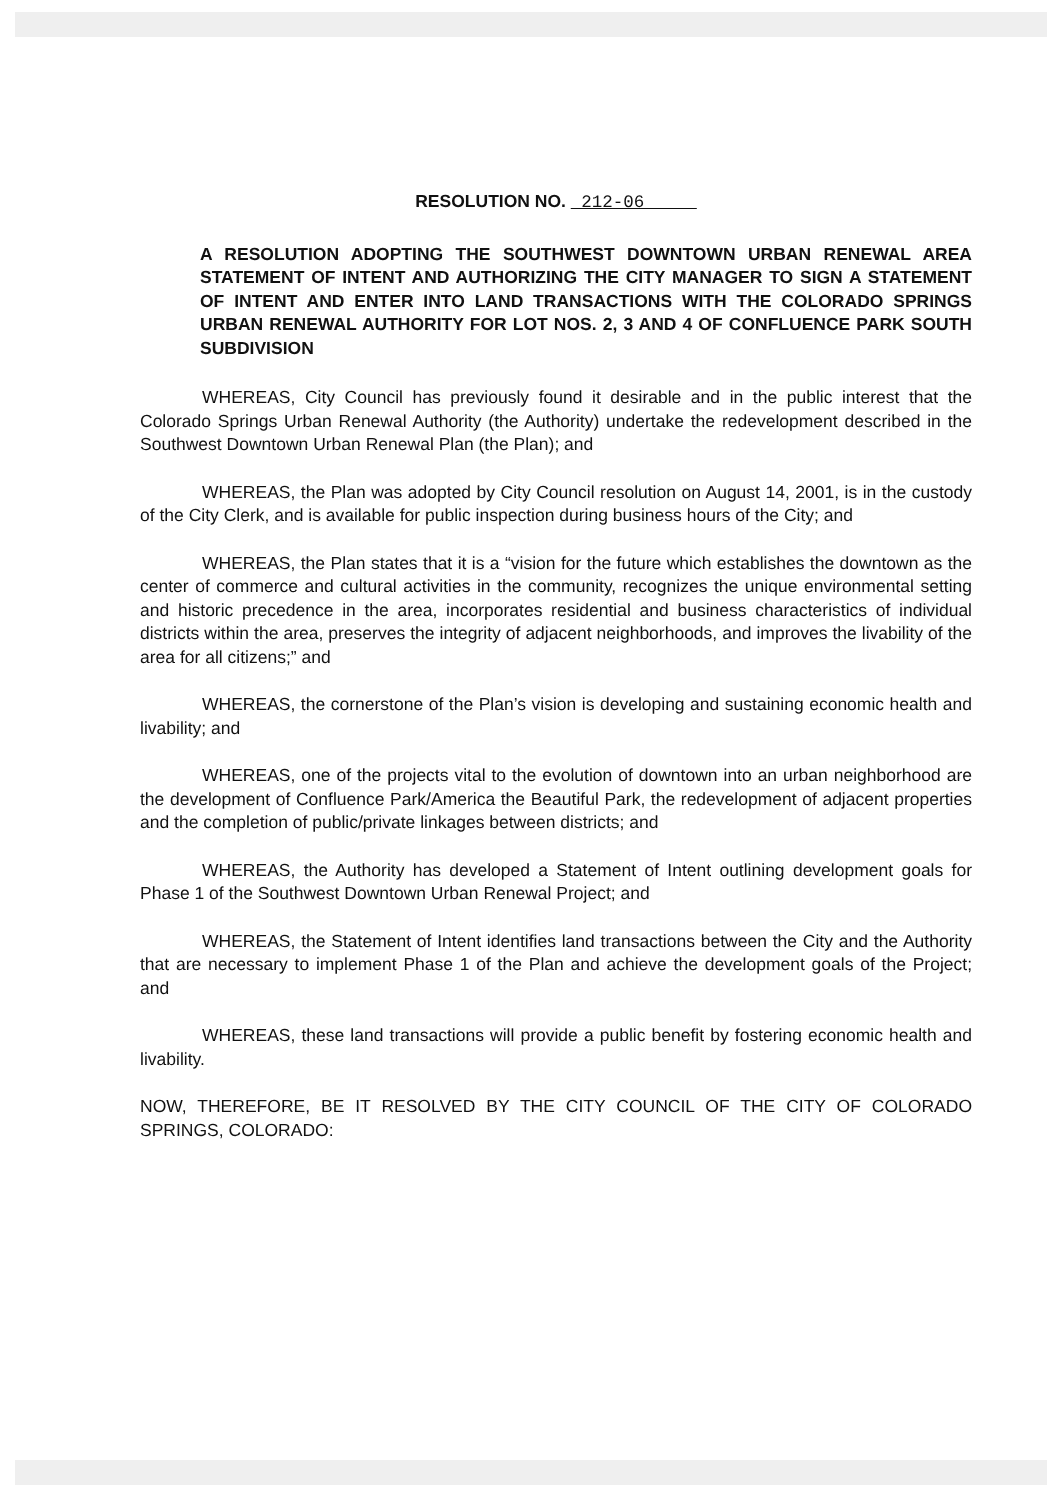RESOLUTION NO. 212-06
A RESOLUTION ADOPTING THE SOUTHWEST DOWNTOWN URBAN RENEWAL AREA STATEMENT OF INTENT AND AUTHORIZING THE CITY MANAGER TO SIGN A STATEMENT OF INTENT AND ENTER INTO LAND TRANSACTIONS WITH THE COLORADO SPRINGS URBAN RENEWAL AUTHORITY FOR LOT NOS. 2, 3 AND 4 OF CONFLUENCE PARK SOUTH SUBDIVISION
WHEREAS, City Council has previously found it desirable and in the public interest that the Colorado Springs Urban Renewal Authority (the Authority) undertake the redevelopment described in the Southwest Downtown Urban Renewal Plan (the Plan); and
WHEREAS, the Plan was adopted by City Council resolution on August 14, 2001, is in the custody of the City Clerk, and is available for public inspection during business hours of the City; and
WHEREAS, the Plan states that it is a “vision for the future which establishes the downtown as the center of commerce and cultural activities in the community, recognizes the unique environmental setting and historic precedence in the area, incorporates residential and business characteristics of individual districts within the area, preserves the integrity of adjacent neighborhoods, and improves the livability of the area for all citizens;” and
WHEREAS, the cornerstone of the Plan’s vision is developing and sustaining economic health and livability; and
WHEREAS, one of the projects vital to the evolution of downtown into an urban neighborhood are the development of Confluence Park/America the Beautiful Park, the redevelopment of adjacent properties and the completion of public/private linkages between districts; and
WHEREAS, the Authority has developed a Statement of Intent outlining development goals for Phase 1 of the Southwest Downtown Urban Renewal Project; and
WHEREAS, the Statement of Intent identifies land transactions between the City and the Authority that are necessary to implement Phase 1 of the Plan and achieve the development goals of the Project; and
WHEREAS, these land transactions will provide a public benefit by fostering economic health and livability.
NOW, THEREFORE, BE IT RESOLVED BY THE CITY COUNCIL OF THE CITY OF COLORADO SPRINGS, COLORADO: